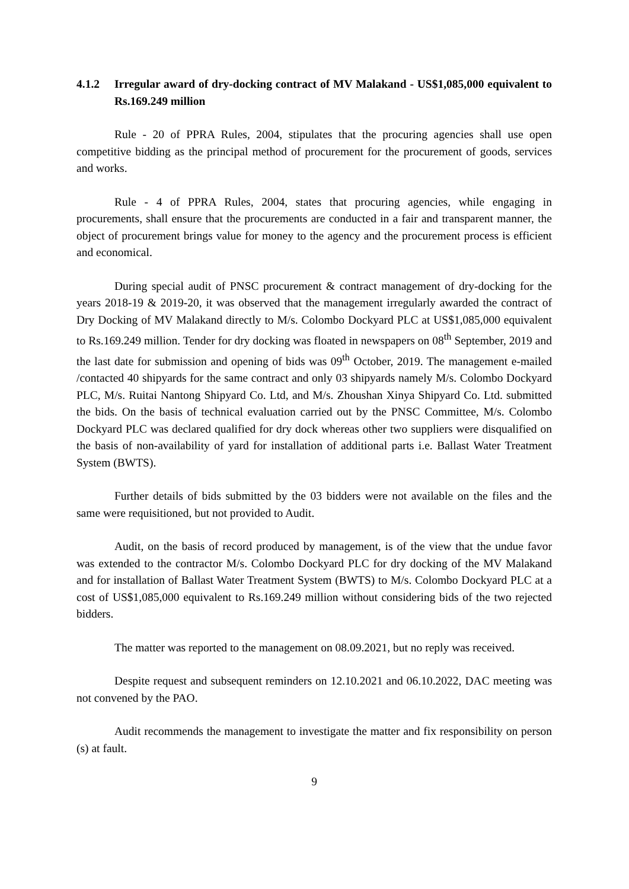4.1.2 Irregular award of dry-docking contract of MV Malakand - US$1,085,000 equivalent to Rs.169.249 million
Rule - 20 of PPRA Rules, 2004, stipulates that the procuring agencies shall use open competitive bidding as the principal method of procurement for the procurement of goods, services and works.
Rule - 4 of PPRA Rules, 2004, states that procuring agencies, while engaging in procurements, shall ensure that the procurements are conducted in a fair and transparent manner, the object of procurement brings value for money to the agency and the procurement process is efficient and economical.
During special audit of PNSC procurement & contract management of dry-docking for the years 2018-19 & 2019-20, it was observed that the management irregularly awarded the contract of Dry Docking of MV Malakand directly to M/s. Colombo Dockyard PLC at US$1,085,000 equivalent to Rs.169.249 million. Tender for dry docking was floated in newspapers on 08<sup>th</sup> September, 2019 and the last date for submission and opening of bids was 09<sup>th</sup> October, 2019. The management e-mailed /contacted 40 shipyards for the same contract and only 03 shipyards namely M/s. Colombo Dockyard PLC, M/s. Ruitai Nantong Shipyard Co. Ltd, and M/s. Zhoushan Xinya Shipyard Co. Ltd. submitted the bids. On the basis of technical evaluation carried out by the PNSC Committee, M/s. Colombo Dockyard PLC was declared qualified for dry dock whereas other two suppliers were disqualified on the basis of non-availability of yard for installation of additional parts i.e. Ballast Water Treatment System (BWTS).
Further details of bids submitted by the 03 bidders were not available on the files and the same were requisitioned, but not provided to Audit.
Audit, on the basis of record produced by management, is of the view that the undue favor was extended to the contractor M/s. Colombo Dockyard PLC for dry docking of the MV Malakand and for installation of Ballast Water Treatment System (BWTS) to M/s. Colombo Dockyard PLC at a cost of US$1,085,000 equivalent to Rs.169.249 million without considering bids of the two rejected bidders.
The matter was reported to the management on 08.09.2021, but no reply was received.
Despite request and subsequent reminders on 12.10.2021 and 06.10.2022, DAC meeting was not convened by the PAO.
Audit recommends the management to investigate the matter and fix responsibility on person (s) at fault.
9